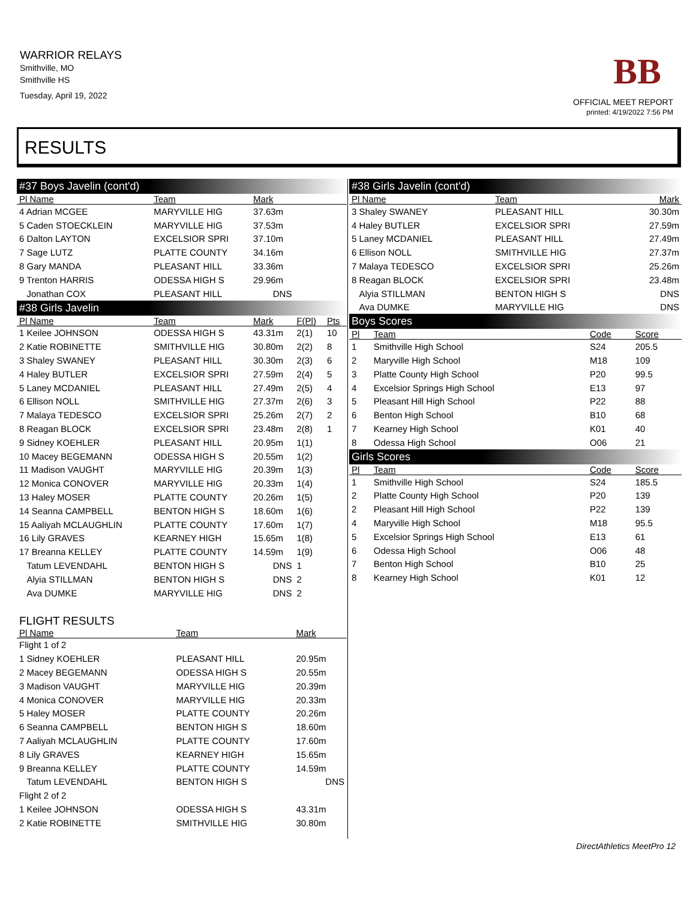WARRIOR RELAYS
Smithville, MO
Smithville HS
Tuesday, April 19, 2022
BB
OFFICIAL MEET REPORT
printed: 4/19/2022 7:56 PM
RESULTS
| #37 Boys Javelin (cont'd) | | | | |
| Pl Name | Team | Mark | | |
| 4 Adrian MCGEE | MARYVILLE HIG | 37.63m | | |
| 5 Caden STOECKLEIN | MARYVILLE HIG | 37.53m | | |
| 6 Dalton LAYTON | EXCELSIOR SPRI | 37.10m | | |
| 7 Sage LUTZ | PLATTE COUNTY | 34.16m | | |
| 8 Gary MANDA | PLEASANT HILL | 33.36m | | |
| 9 Trenton HARRIS | ODESSA HIGH S | 29.96m | | |
| Jonathan COX | PLEASANT HILL | DNS | | |
| #38 Girls Javelin | | | | |
| Pl Name | Team | Mark | F(Pl) | Pts |
| 1 Keilee JOHNSON | ODESSA HIGH S | 43.31m | 2(1) | 10 |
| 2 Katie ROBINETTE | SMITHVILLE HIG | 30.80m | 2(2) | 8 |
| 3 Shaley SWANEY | PLEASANT HILL | 30.30m | 2(3) | 6 |
| 4 Haley BUTLER | EXCELSIOR SPRI | 27.59m | 2(4) | 5 |
| 5 Laney MCDANIEL | PLEASANT HILL | 27.49m | 2(5) | 4 |
| 6 Ellison NOLL | SMITHVILLE HIG | 27.37m | 2(6) | 3 |
| 7 Malaya TEDESCO | EXCELSIOR SPRI | 25.26m | 2(7) | 2 |
| 8 Reagan BLOCK | EXCELSIOR SPRI | 23.48m | 2(8) | 1 |
| 9 Sidney KOEHLER | PLEASANT HILL | 20.95m | 1(1) | |
| 10 Macey BEGEMANN | ODESSA HIGH S | 20.55m | 1(2) | |
| 11 Madison VAUGHT | MARYVILLE HIG | 20.39m | 1(3) | |
| 12 Monica CONOVER | MARYVILLE HIG | 20.33m | 1(4) | |
| 13 Haley MOSER | PLATTE COUNTY | 20.26m | 1(5) | |
| 14 Seanna CAMPBELL | BENTON HIGH S | 18.60m | 1(6) | |
| 15 Aaliyah MCLAUGHLIN | PLATTE COUNTY | 17.60m | 1(7) | |
| 16 Lily GRAVES | KEARNEY HIGH | 15.65m | 1(8) | |
| 17 Breanna KELLEY | PLATTE COUNTY | 14.59m | 1(9) | |
| Tatum LEVENDAHL | BENTON HIGH S | DNS | 1 | |
| Alyia STILLMAN | BENTON HIGH S | DNS | 2 | |
| Ava DUMKE | MARYVILLE HIG | DNS | 2 | |
FLIGHT RESULTS
| Pl Name | Team | Mark |
| --- | --- | --- |
| Flight 1 of 2 | | |
| 1 Sidney KOEHLER | PLEASANT HILL | 20.95m |
| 2 Macey BEGEMANN | ODESSA HIGH S | 20.55m |
| 3 Madison VAUGHT | MARYVILLE HIG | 20.39m |
| 4 Monica CONOVER | MARYVILLE HIG | 20.33m |
| 5 Haley MOSER | PLATTE COUNTY | 20.26m |
| 6 Seanna CAMPBELL | BENTON HIGH S | 18.60m |
| 7 Aaliyah MCLAUGHLIN | PLATTE COUNTY | 17.60m |
| 8 Lily GRAVES | KEARNEY HIGH | 15.65m |
| 9 Breanna KELLEY | PLATTE COUNTY | 14.59m |
| Tatum LEVENDAHL | BENTON HIGH S | DNS |
| Flight 2 of 2 | | |
| 1 Keilee JOHNSON | ODESSA HIGH S | 43.31m |
| 2 Katie ROBINETTE | SMITHVILLE HIG | 30.80m |
| #38 Girls Javelin (cont'd) | | |
| Pl Name | Team | Mark |
| 3 Shaley SWANEY | PLEASANT HILL | 30.30m |
| 4 Haley BUTLER | EXCELSIOR SPRI | 27.59m |
| 5 Laney MCDANIEL | PLEASANT HILL | 27.49m |
| 6 Ellison NOLL | SMITHVILLE HIG | 27.37m |
| 7 Malaya TEDESCO | EXCELSIOR SPRI | 25.26m |
| 8 Reagan BLOCK | EXCELSIOR SPRI | 23.48m |
| Alyia STILLMAN | BENTON HIGH S | DNS |
| Ava DUMKE | MARYVILLE HIG | DNS |
| Boys Scores | | | |
| Pl | Team | Code | Score |
| 1 | Smithville High School | S24 | 205.5 |
| 2 | Maryville High School | M18 | 109 |
| 3 | Platte County High School | P20 | 99.5 |
| 4 | Excelsior Springs High School | E13 | 97 |
| 5 | Pleasant Hill High School | P22 | 88 |
| 6 | Benton High School | B10 | 68 |
| 7 | Kearney High School | K01 | 40 |
| 8 | Odessa High School | O06 | 21 |
| Girls Scores | | | |
| Pl | Team | Code | Score |
| 1 | Smithville High School | S24 | 185.5 |
| 2 | Platte County High School | P20 | 139 |
| 2 | Pleasant Hill High School | P22 | 139 |
| 4 | Maryville High School | M18 | 95.5 |
| 5 | Excelsior Springs High School | E13 | 61 |
| 6 | Odessa High School | O06 | 48 |
| 7 | Benton High School | B10 | 25 |
| 8 | Kearney High School | K01 | 12 |
DirectAthletics MeetPro 12